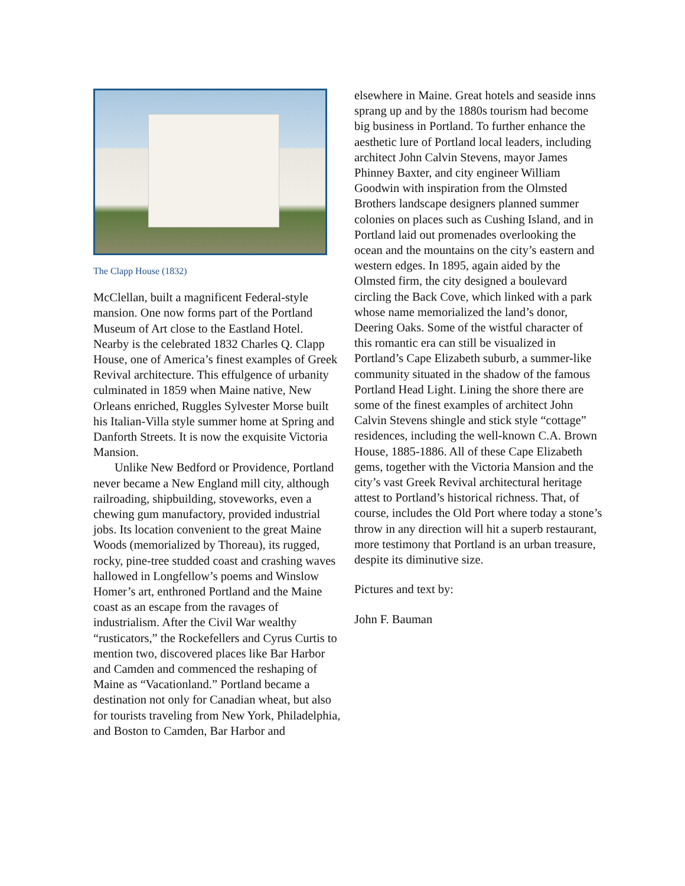The Clapp House (1832)
McClellan, built a magnificent Federal-style mansion. One now forms part of the Portland Museum of Art close to the Eastland Hotel. Nearby is the celebrated 1832 Charles Q. Clapp House, one of America’s finest examples of Greek Revival architecture. This effulgence of urbanity culminated in 1859 when Maine native, New Orleans enriched, Ruggles Sylvester Morse built his Italian-Villa style summer home at Spring and Danforth Streets. It is now the exquisite Victoria Mansion.
Unlike New Bedford or Providence, Portland never became a New England mill city, although railroading, shipbuilding, stoveworks, even a chewing gum manufactory, provided industrial jobs. Its location convenient to the great Maine Woods (memorialized by Thoreau), its rugged, rocky, pine-tree studded coast and crashing waves hallowed in Longfellow’s poems and Winslow Homer’s art, enthroned Portland and the Maine coast as an escape from the ravages of industrialism. After the Civil War wealthy “rusticators,” the Rockefellers and Cyrus Curtis to mention two, discovered places like Bar Harbor and Camden and commenced the reshaping of Maine as “Vacationland.” Portland became a destination not only for Canadian wheat, but also for tourists traveling from New York, Philadelphia, and Boston to Camden, Bar Harbor and
elsewhere in Maine. Great hotels and seaside inns sprang up and by the 1880s tourism had become big business in Portland. To further enhance the aesthetic lure of Portland local leaders, including architect John Calvin Stevens, mayor James Phinney Baxter, and city engineer William Goodwin with inspiration from the Olmsted Brothers landscape designers planned summer colonies on places such as Cushing Island, and in Portland laid out promenades overlooking the ocean and the mountains on the city’s eastern and western edges. In 1895, again aided by the Olmsted firm, the city designed a boulevard circling the Back Cove, which linked with a park whose name memorialized the land’s donor, Deering Oaks. Some of the wistful character of this romantic era can still be visualized in Portland’s Cape Elizabeth suburb, a summer-like community situated in the shadow of the famous Portland Head Light. Lining the shore there are some of the finest examples of architect John Calvin Stevens shingle and stick style “cottage” residences, including the well-known C.A. Brown House, 1885-1886. All of these Cape Elizabeth gems, together with the Victoria Mansion and the city’s vast Greek Revival architectural heritage attest to Portland’s historical richness. That, of course, includes the Old Port where today a stone’s throw in any direction will hit a superb restaurant, more testimony that Portland is an urban treasure, despite its diminutive size.
Pictures and text by:
John F. Bauman